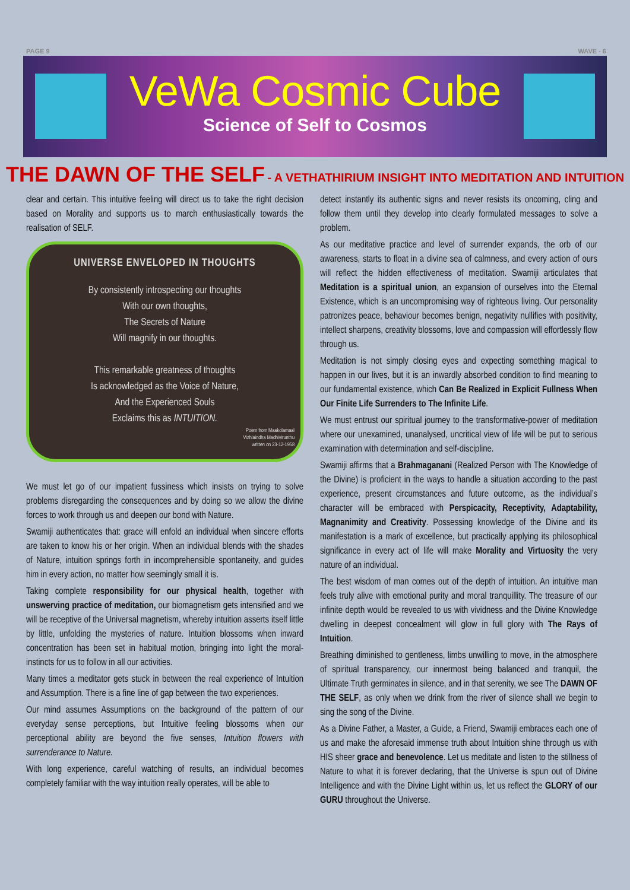PAGE 9 WAVE - 6
VeWa Cosmic Cube
Science of Self to Cosmos
THE DAWN OF THE SELF - A VETHATHIRIUM INSIGHT INTO MEDITATION AND INTUITION
clear and certain. This intuitive feeling will direct us to take the right decision based on Morality and supports us to march enthusiastically towards the realisation of SELF.
UNIVERSE ENVELOPED IN THOUGHTS
By consistently introspecting our thoughts
With our own thoughts,
The Secrets of Nature
Will magnify in our thoughts.
This remarkable greatness of thoughts
Is acknowledged as the Voice of Nature,
And the Experienced Souls
Exclaims this as INTUITION.
Poem from Maakolamaal
Vizhlaindha Madhivirunthu
written on 23-12-1958
We must let go of our impatient fussiness which insists on trying to solve problems disregarding the consequences and by doing so we allow the divine forces to work through us and deepen our bond with Nature.
Swamiji authenticates that: grace will enfold an individual when sincere efforts are taken to know his or her origin. When an individual blends with the shades of Nature, intuition springs forth in incomprehensible spontaneity, and guides him in every action, no matter how seemingly small it is.
Taking complete responsibility for our physical health, together with unswerving practice of meditation, our biomagnetism gets intensified and we will be receptive of the Universal magnetism, whereby intuition asserts itself little by little, unfolding the mysteries of nature. Intuition blossoms when inward concentration has been set in habitual motion, bringing into light the moral-instincts for us to follow in all our activities.
Many times a meditator gets stuck in between the real experience of Intuition and Assumption. There is a fine line of gap between the two experiences.
Our mind assumes Assumptions on the background of the pattern of our everyday sense perceptions, but Intuitive feeling blossoms when our perceptional ability are beyond the five senses, Intuition flowers with surrenderance to Nature.
With long experience, careful watching of results, an individual becomes completely familiar with the way intuition really operates, will be able to
detect instantly its authentic signs and never resists its oncoming, cling and follow them until they develop into clearly formulated messages to solve a problem.
As our meditative practice and level of surrender expands, the orb of our awareness, starts to float in a divine sea of calmness, and every action of ours will reflect the hidden effectiveness of meditation. Swamiji articulates that Meditation is a spiritual union, an expansion of ourselves into the Eternal Existence, which is an uncompromising way of righteous living. Our personality patronizes peace, behaviour becomes benign, negativity nullifies with positivity, intellect sharpens, creativity blossoms, love and compassion will effortlessly flow through us.
Meditation is not simply closing eyes and expecting something magical to happen in our lives, but it is an inwardly absorbed condition to find meaning to our fundamental existence, which Can Be Realized in Explicit Fullness When Our Finite Life Surrenders to The Infinite Life.
We must entrust our spiritual journey to the transformative-power of meditation where our unexamined, unanalysed, uncritical view of life will be put to serious examination with determination and self-discipline.
Swamiji affirms that a Brahmaganani (Realized Person with The Knowledge of the Divine) is proficient in the ways to handle a situation according to the past experience, present circumstances and future outcome, as the individual’s character will be embraced with Perspicacity, Receptivity, Adaptability, Magnanimity and Creativity. Possessing knowledge of the Divine and its manifestation is a mark of excellence, but practically applying its philosophical significance in every act of life will make Morality and Virtuosity the very nature of an individual.
The best wisdom of man comes out of the depth of intuition. An intuitive man feels truly alive with emotional purity and moral tranquillity. The treasure of our infinite depth would be revealed to us with vividness and the Divine Knowledge dwelling in deepest concealment will glow in full glory with The Rays of Intuition.
Breathing diminished to gentleness, limbs unwilling to move, in the atmosphere of spiritual transparency, our innermost being balanced and tranquil, the Ultimate Truth germinates in silence, and in that serenity, we see The DAWN OF THE SELF, as only when we drink from the river of silence shall we begin to sing the song of the Divine.
As a Divine Father, a Master, a Guide, a Friend, Swamiji embraces each one of us and make the aforesaid immense truth about Intuition shine through us with HIS sheer grace and benevolence. Let us meditate and listen to the stillness of Nature to what it is forever declaring, that the Universe is spun out of Divine Intelligence and with the Divine Light within us, let us reflect the GLORY of our GURU throughout the Universe.